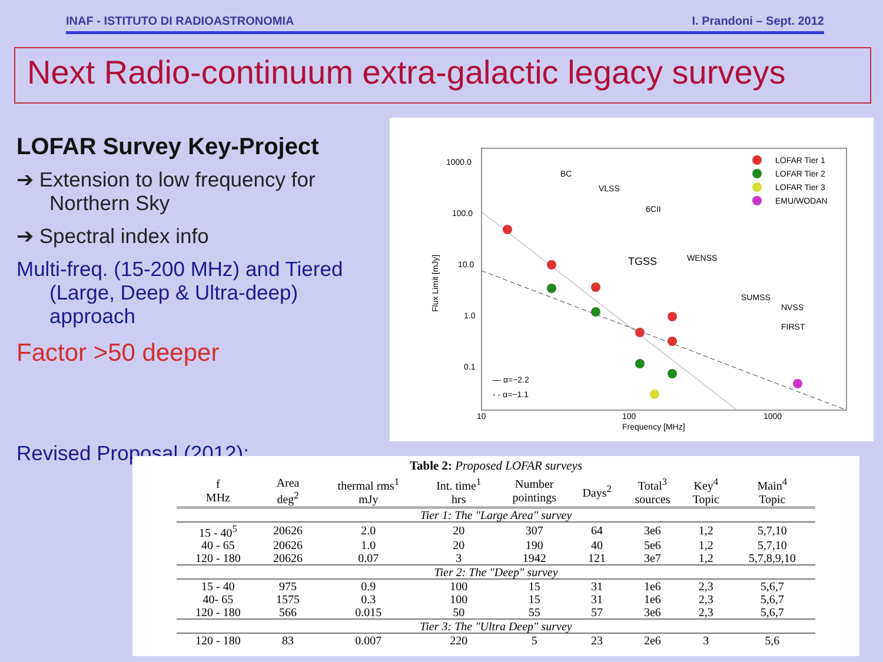INAF - ISTITUTO DI RADIOASTRONOMIA I. Prandoni – Sept. 2012
Next Radio-continuum extra-galactic legacy surveys
LOFAR Survey Key-Project
➔ Extension to low frequency for Northern Sky
➔ Spectral index info
Multi-freq. (15-200 MHz) and Tiered (Large, Deep & Ultra-deep) approach
Factor >50 deeper
1000.0
100.0
10.0
1.0
0.1
10
100
1000
Frequency [MHz]
Flux Limit [mJy]
LOFAR Tier 1
LOFAR Tier 2
LOFAR Tier 3
EMU/WODAN
BC
VLSS
6CII
TGSS
WENSS
SUMSS
NVSS
FIRST
— α=−2.2
- - α=−1.1
Revised Proposal (2012):
Table 2: Proposed LOFAR surveys
| f MHz | Area deg<sup>2</sup> | thermal rms<sup>1</sup> mJy | Int. time<sup>1</sup> hrs | Number pointings | Days<sup>2</sup> | Total<sup>3</sup> sources | Key<sup>4</sup> Topic | Main<sup>4</sup> Topic |
| --- | --- | --- | --- | --- | --- | --- | --- | --- |
| Tier 1: The "Large Area" survey | | | | | | | | |
| 15 - 40<sup>5</sup> | 20626 | 2.0 | 20 | 307 | 64 | 3e6 | 1,2 | 5,7,10 |
| 40 - 65 | 20626 | 1.0 | 20 | 190 | 40 | 5e6 | 1,2 | 5,7,10 |
| 120 - 180 | 20626 | 0.07 | 3 | 1942 | 121 | 3e7 | 1,2 | 5,7,8,9,10 |
| Tier 2: The "Deep" survey | | | | | | | | |
| 15 - 40 | 975 | 0.9 | 100 | 15 | 31 | 1e6 | 2,3 | 5,6,7 |
| 40- 65 | 1575 | 0.3 | 100 | 15 | 31 | 1e6 | 2,3 | 5,6,7 |
| 120 - 180 | 566 | 0.015 | 50 | 55 | 57 | 3e6 | 2,3 | 5,6,7 |
| Tier 3: The "Ultra Deep" survey | | | | | | | | |
| 120 - 180 | 83 | 0.007 | 220 | 5 | 23 | 2e6 | 3 | 5,6 |